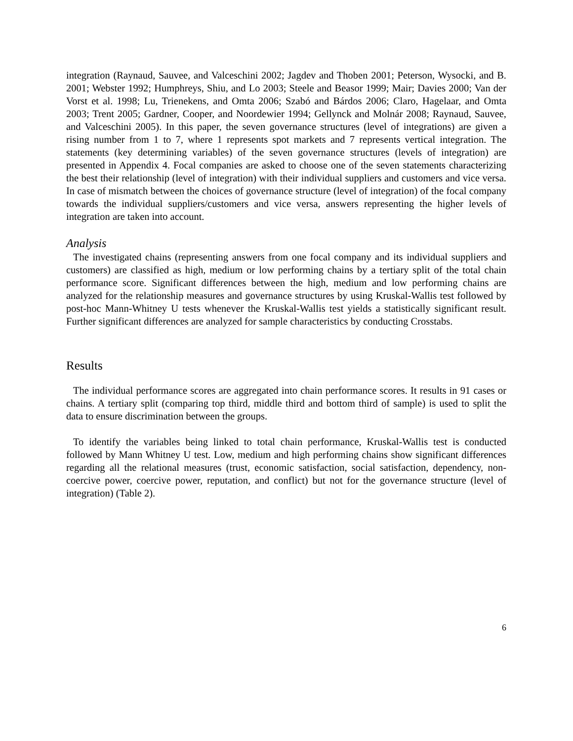integration (Raynaud, Sauvee, and Valceschini 2002; Jagdev and Thoben 2001; Peterson, Wysocki, and B. 2001; Webster 1992; Humphreys, Shiu, and Lo 2003; Steele and Beasor 1999; Mair; Davies 2000; Van der Vorst et al. 1998; Lu, Trienekens, and Omta 2006; Szabó and Bárdos 2006; Claro, Hagelaar, and Omta 2003; Trent 2005; Gardner, Cooper, and Noordewier 1994; Gellynck and Molnár 2008; Raynaud, Sauvee, and Valceschini 2005). In this paper, the seven governance structures (level of integrations) are given a rising number from 1 to 7, where 1 represents spot markets and 7 represents vertical integration. The statements (key determining variables) of the seven governance structures (levels of integration) are presented in Appendix 4. Focal companies are asked to choose one of the seven statements characterizing the best their relationship (level of integration) with their individual suppliers and customers and vice versa. In case of mismatch between the choices of governance structure (level of integration) of the focal company towards the individual suppliers/customers and vice versa, answers representing the higher levels of integration are taken into account.
Analysis
The investigated chains (representing answers from one focal company and its individual suppliers and customers) are classified as high, medium or low performing chains by a tertiary split of the total chain performance score. Significant differences between the high, medium and low performing chains are analyzed for the relationship measures and governance structures by using Kruskal-Wallis test followed by post-hoc Mann-Whitney U tests whenever the Kruskal-Wallis test yields a statistically significant result. Further significant differences are analyzed for sample characteristics by conducting Crosstabs.
Results
The individual performance scores are aggregated into chain performance scores. It results in 91 cases or chains. A tertiary split (comparing top third, middle third and bottom third of sample) is used to split the data to ensure discrimination between the groups.
To identify the variables being linked to total chain performance, Kruskal-Wallis test is conducted followed by Mann Whitney U test. Low, medium and high performing chains show significant differences regarding all the relational measures (trust, economic satisfaction, social satisfaction, dependency, non-coercive power, coercive power, reputation, and conflict) but not for the governance structure (level of integration) (Table 2).
6